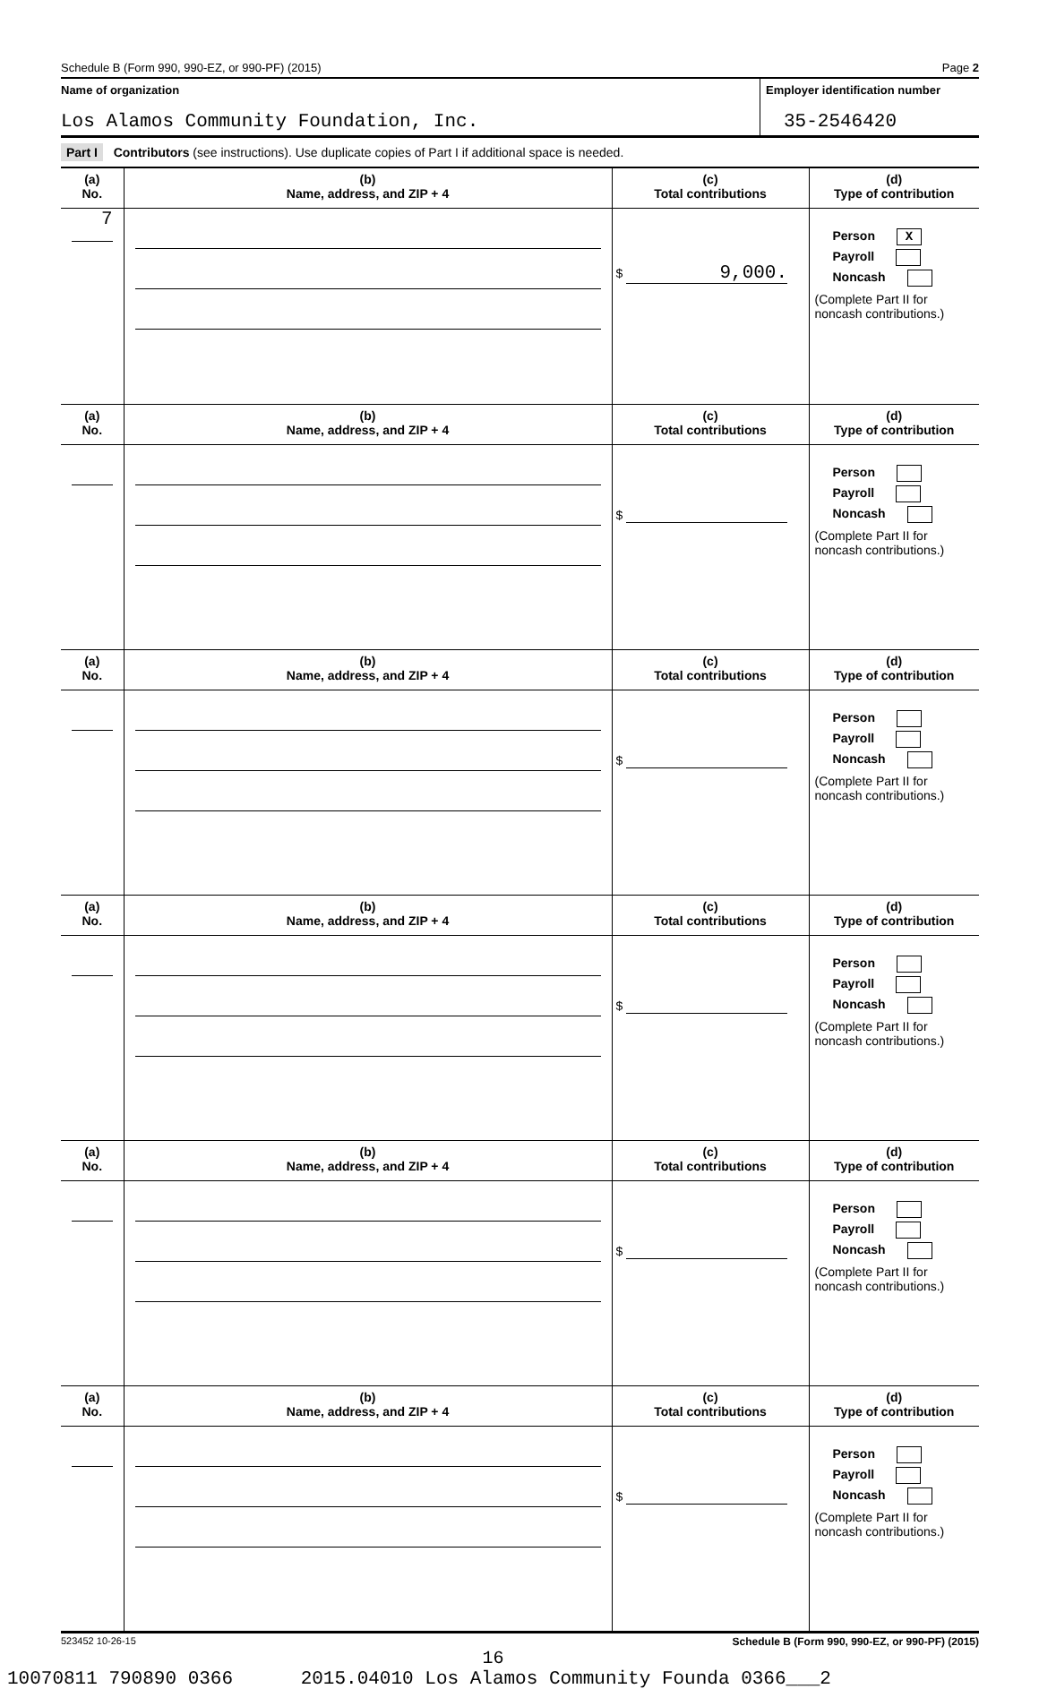Schedule B (Form 990, 990-EZ, or 990-PF) (2015) Page 2
Name of organization
Los Alamos Community Foundation, Inc.
Employer identification number
35-2546420
Part I Contributors (see instructions). Use duplicate copies of Part I if additional space is needed.
| (a) No. | (b) Name, address, and ZIP + 4 | (c) Total contributions | (d) Type of contribution |
| 7 | | $ 9,000. | Person X Payroll Noncash (Complete Part II for noncash contributions.) |
| (a) No. | (b) Name, address, and ZIP + 4 | (c) Total contributions | (d) Type of contribution |
| | | $ | Person Payroll Noncash (Complete Part II for noncash contributions.) |
| (a) No. | (b) Name, address, and ZIP + 4 | (c) Total contributions | (d) Type of contribution |
| | | $ | Person Payroll Noncash (Complete Part II for noncash contributions.) |
| (a) No. | (b) Name, address, and ZIP + 4 | (c) Total contributions | (d) Type of contribution |
| | | $ | Person Payroll Noncash (Complete Part II for noncash contributions.) |
| (a) No. | (b) Name, address, and ZIP + 4 | (c) Total contributions | (d) Type of contribution |
| | | $ | Person Payroll Noncash (Complete Part II for noncash contributions.) |
| (a) No. | (b) Name, address, and ZIP + 4 | (c) Total contributions | (d) Type of contribution |
| | | $ | Person Payroll Noncash (Complete Part II for noncash contributions.) |
523452 10-26-15 Schedule B (Form 990, 990-EZ, or 990-PF) (2015)
16
10070811 790890 0366 2015.04010 Los Alamos Community Founda 0366___2